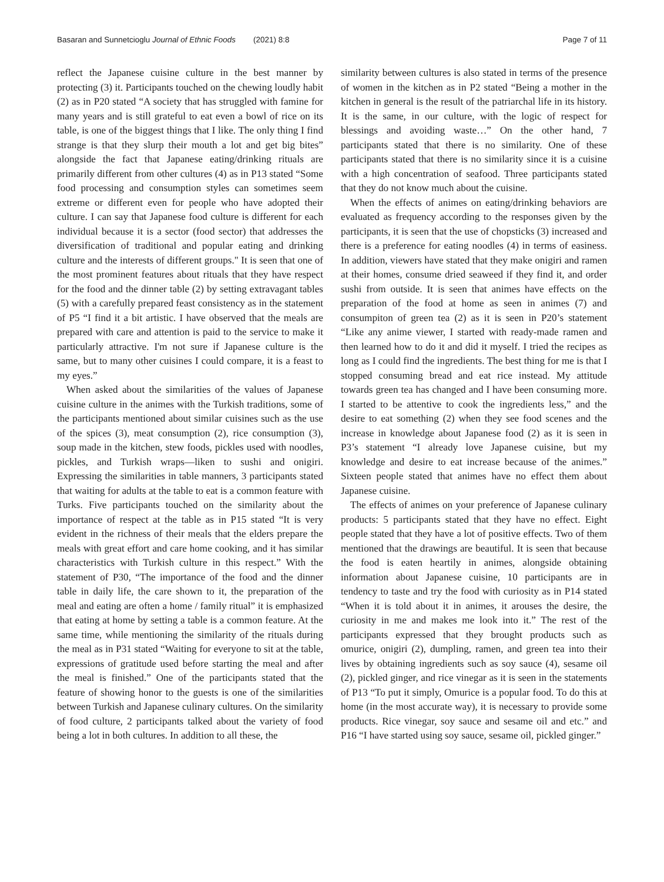Basaran and Sunnetcioglu Journal of Ethnic Foods (2021) 8:8
Page 7 of 11
reflect the Japanese cuisine culture in the best manner by protecting (3) it. Participants touched on the chewing loudly habit (2) as in P20 stated “A society that has struggled with famine for many years and is still grateful to eat even a bowl of rice on its table, is one of the biggest things that I like. The only thing I find strange is that they slurp their mouth a lot and get big bites” alongside the fact that Japanese eating/drinking rituals are primarily different from other cultures (4) as in P13 stated “Some food processing and consumption styles can sometimes seem extreme or different even for people who have adopted their culture. I can say that Japanese food culture is different for each individual because it is a sector (food sector) that addresses the diversification of traditional and popular eating and drinking culture and the interests of different groups." It is seen that one of the most prominent features about rituals that they have respect for the food and the dinner table (2) by setting extravagant tables (5) with a carefully prepared feast consistency as in the statement of P5 “I find it a bit artistic. I have observed that the meals are prepared with care and attention is paid to the service to make it particularly attractive. I'm not sure if Japanese culture is the same, but to many other cuisines I could compare, it is a feast to my eyes.”
When asked about the similarities of the values of Japanese cuisine culture in the animes with the Turkish traditions, some of the participants mentioned about similar cuisines such as the use of the spices (3), meat consumption (2), rice consumption (3), soup made in the kitchen, stew foods, pickles used with noodles, pickles, and Turkish wraps—liken to sushi and onigiri. Expressing the similarities in table manners, 3 participants stated that waiting for adults at the table to eat is a common feature with Turks. Five participants touched on the similarity about the importance of respect at the table as in P15 stated “It is very evident in the richness of their meals that the elders prepare the meals with great effort and care home cooking, and it has similar characteristics with Turkish culture in this respect.” With the statement of P30, “The importance of the food and the dinner table in daily life, the care shown to it, the preparation of the meal and eating are often a home / family ritual” it is emphasized that eating at home by setting a table is a common feature. At the same time, while mentioning the similarity of the rituals during the meal as in P31 stated “Waiting for everyone to sit at the table, expressions of gratitude used before starting the meal and after the meal is finished.” One of the participants stated that the feature of showing honor to the guests is one of the similarities between Turkish and Japanese culinary cultures. On the similarity of food culture, 2 participants talked about the variety of food being a lot in both cultures. In addition to all these, the
similarity between cultures is also stated in terms of the presence of women in the kitchen as in P2 stated “Being a mother in the kitchen in general is the result of the patriarchal life in its history. It is the same, in our culture, with the logic of respect for blessings and avoiding waste…” On the other hand, 7 participants stated that there is no similarity. One of these participants stated that there is no similarity since it is a cuisine with a high concentration of seafood. Three participants stated that they do not know much about the cuisine.
When the effects of animes on eating/drinking behaviors are evaluated as frequency according to the responses given by the participants, it is seen that the use of chopsticks (3) increased and there is a preference for eating noodles (4) in terms of easiness. In addition, viewers have stated that they make onigiri and ramen at their homes, consume dried seaweed if they find it, and order sushi from outside. It is seen that animes have effects on the preparation of the food at home as seen in animes (7) and consumpiton of green tea (2) as it is seen in P20’s statement “Like any anime viewer, I started with ready-made ramen and then learned how to do it and did it myself. I tried the recipes as long as I could find the ingredients. The best thing for me is that I stopped consuming bread and eat rice instead. My attitude towards green tea has changed and I have been consuming more. I started to be attentive to cook the ingredients less,” and the desire to eat something (2) when they see food scenes and the increase in knowledge about Japanese food (2) as it is seen in P3’s statement “I already love Japanese cuisine, but my knowledge and desire to eat increase because of the animes.” Sixteen people stated that animes have no effect them about Japanese cuisine.
The effects of animes on your preference of Japanese culinary products: 5 participants stated that they have no effect. Eight people stated that they have a lot of positive effects. Two of them mentioned that the drawings are beautiful. It is seen that because the food is eaten heartily in animes, alongside obtaining information about Japanese cuisine, 10 participants are in tendency to taste and try the food with curiosity as in P14 stated “When it is told about it in animes, it arouses the desire, the curiosity in me and makes me look into it.” The rest of the participants expressed that they brought products such as omurice, onigiri (2), dumpling, ramen, and green tea into their lives by obtaining ingredients such as soy sauce (4), sesame oil (2), pickled ginger, and rice vinegar as it is seen in the statements of P13 “To put it simply, Omurice is a popular food. To do this at home (in the most accurate way), it is necessary to provide some products. Rice vinegar, soy sauce and sesame oil and etc.” and P16 “I have started using soy sauce, sesame oil, pickled ginger.”